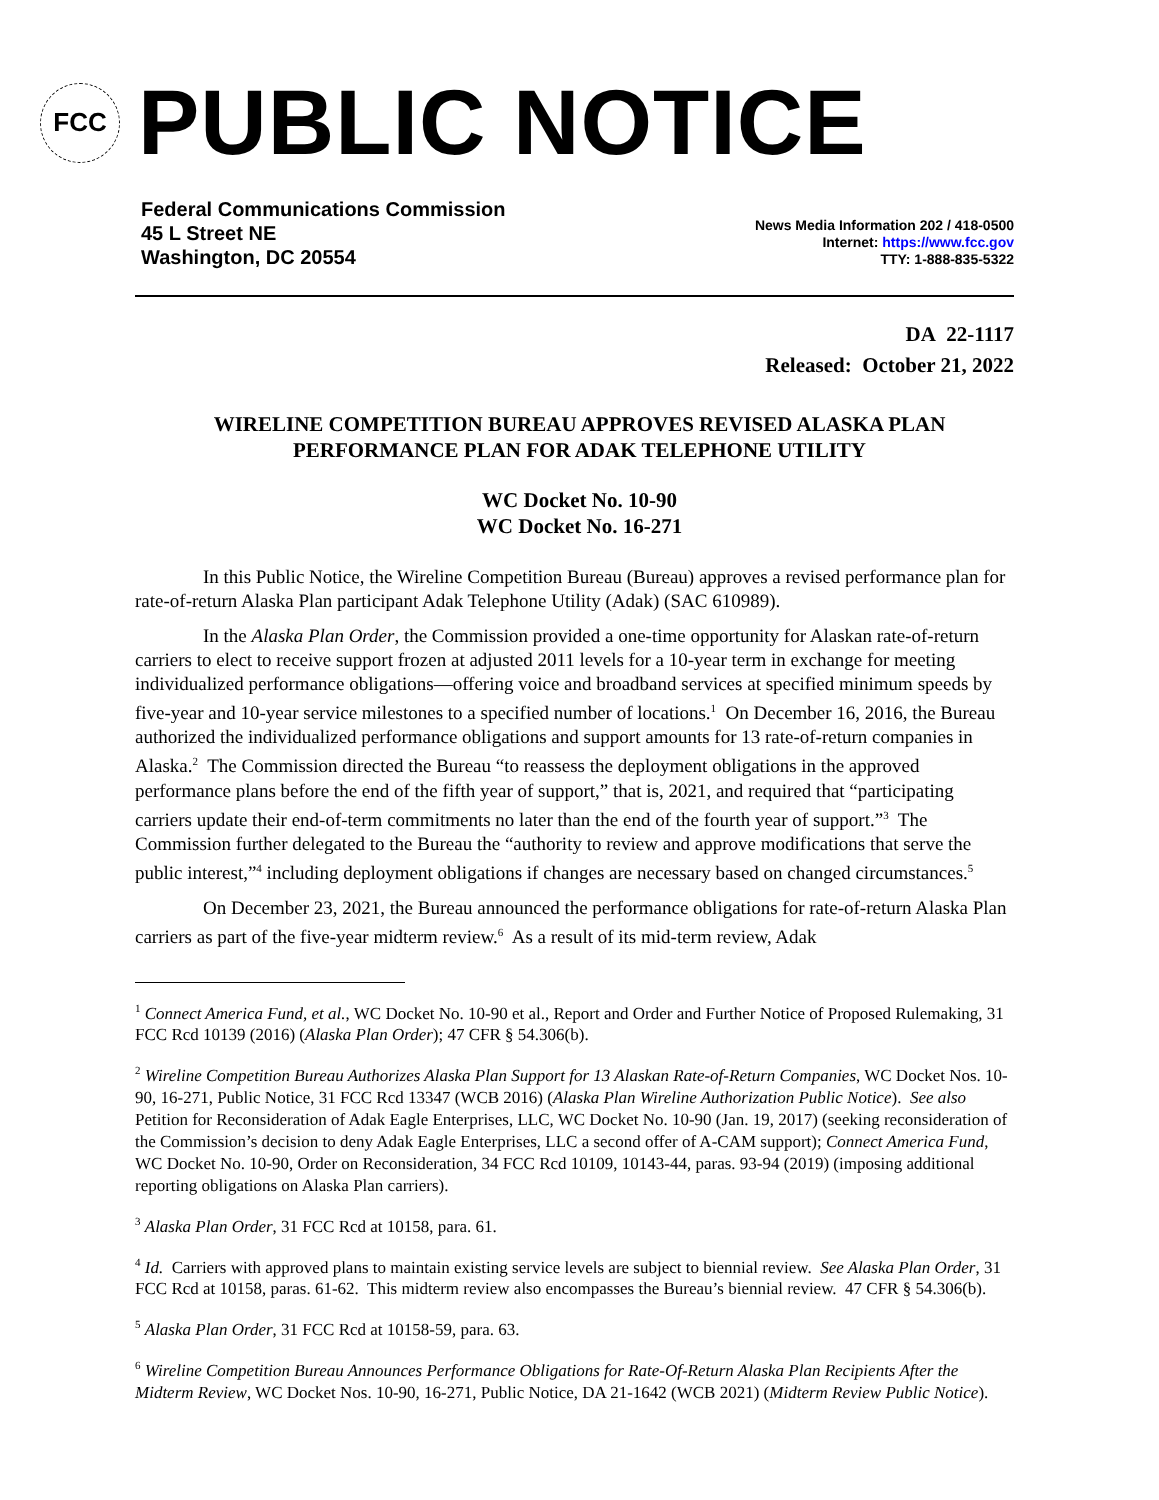FCC
PUBLIC NOTICE
Federal Communications Commission
45 L Street NE
Washington, DC 20554
News Media Information 202 / 418-0500
Internet: https://www.fcc.gov
TTY: 1-888-835-5322
DA 22-1117
Released: October 21, 2022
WIRELINE COMPETITION BUREAU APPROVES REVISED ALASKA PLAN PERFORMANCE PLAN FOR ADAK TELEPHONE UTILITY
WC Docket No. 10-90
WC Docket No. 16-271
In this Public Notice, the Wireline Competition Bureau (Bureau) approves a revised performance plan for rate-of-return Alaska Plan participant Adak Telephone Utility (Adak) (SAC 610989).
In the Alaska Plan Order, the Commission provided a one-time opportunity for Alaskan rate-of-return carriers to elect to receive support frozen at adjusted 2011 levels for a 10-year term in exchange for meeting individualized performance obligations—offering voice and broadband services at specified minimum speeds by five-year and 10-year service milestones to a specified number of locations.<sup>1</sup> On December 16, 2016, the Bureau authorized the individualized performance obligations and support amounts for 13 rate-of-return companies in Alaska.<sup>2</sup> The Commission directed the Bureau “to reassess the deployment obligations in the approved performance plans before the end of the fifth year of support,” that is, 2021, and required that “participating carriers update their end-of-term commitments no later than the end of the fourth year of support.”<sup>3</sup> The Commission further delegated to the Bureau the “authority to review and approve modifications that serve the public interest,”<sup>4</sup> including deployment obligations if changes are necessary based on changed circumstances.<sup>5</sup>
On December 23, 2021, the Bureau announced the performance obligations for rate-of-return Alaska Plan carriers as part of the five-year midterm review.<sup>6</sup> As a result of its mid-term review, Adak
<sup>1</sup> Connect America Fund, et al., WC Docket No. 10-90 et al., Report and Order and Further Notice of Proposed Rulemaking, 31 FCC Rcd 10139 (2016) (Alaska Plan Order); 47 CFR § 54.306(b).
<sup>2</sup> Wireline Competition Bureau Authorizes Alaska Plan Support for 13 Alaskan Rate-of-Return Companies, WC Docket Nos. 10-90, 16-271, Public Notice, 31 FCC Rcd 13347 (WCB 2016) (Alaska Plan Wireline Authorization Public Notice). See also Petition for Reconsideration of Adak Eagle Enterprises, LLC, WC Docket No. 10-90 (Jan. 19, 2017) (seeking reconsideration of the Commission’s decision to deny Adak Eagle Enterprises, LLC a second offer of A-CAM support); Connect America Fund, WC Docket No. 10-90, Order on Reconsideration, 34 FCC Rcd 10109, 10143-44, paras. 93-94 (2019) (imposing additional reporting obligations on Alaska Plan carriers).
<sup>3</sup> Alaska Plan Order, 31 FCC Rcd at 10158, para. 61.
<sup>4</sup> Id. Carriers with approved plans to maintain existing service levels are subject to biennial review. See Alaska Plan Order, 31 FCC Rcd at 10158, paras. 61-62. This midterm review also encompasses the Bureau’s biennial review. 47 CFR § 54.306(b).
<sup>5</sup> Alaska Plan Order, 31 FCC Rcd at 10158-59, para. 63.
<sup>6</sup> Wireline Competition Bureau Announces Performance Obligations for Rate-Of-Return Alaska Plan Recipients After the Midterm Review, WC Docket Nos. 10-90, 16-271, Public Notice, DA 21-1642 (WCB 2021) (Midterm Review Public Notice).